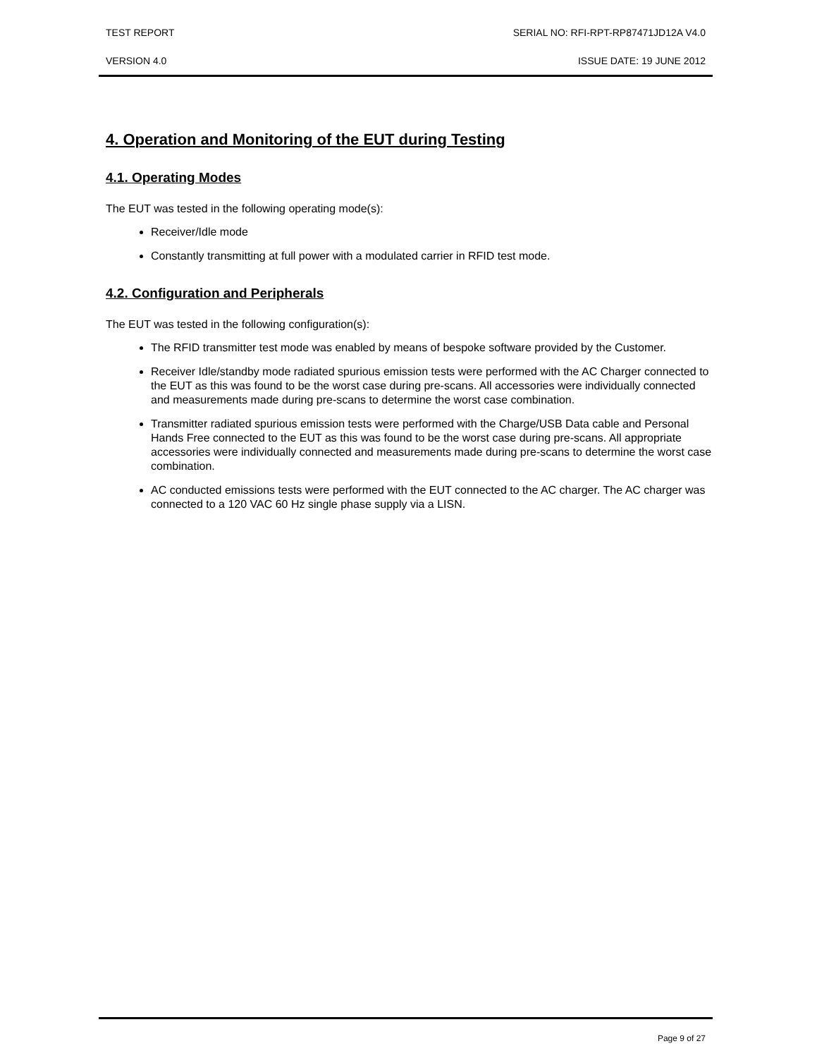TEST REPORT SERIAL NO: RFI-RPT-RP87471JD12A V4.0
VERSION 4.0 ISSUE DATE: 19 JUNE 2012
4. Operation and Monitoring of the EUT during Testing
4.1. Operating Modes
The EUT was tested in the following operating mode(s):
Receiver/Idle mode
Constantly transmitting at full power with a modulated carrier in RFID test mode.
4.2. Configuration and Peripherals
The EUT was tested in the following configuration(s):
The RFID transmitter test mode was enabled by means of bespoke software provided by the Customer.
Receiver Idle/standby mode radiated spurious emission tests were performed with the AC Charger connected to the EUT as this was found to be the worst case during pre-scans. All accessories were individually connected and measurements made during pre-scans to determine the worst case combination.
Transmitter radiated spurious emission tests were performed with the Charge/USB Data cable and Personal Hands Free connected to the EUT as this was found to be the worst case during pre-scans. All appropriate accessories were individually connected and measurements made during pre-scans to determine the worst case combination.
AC conducted emissions tests were performed with the EUT connected to the AC charger. The AC charger was connected to a 120 VAC 60 Hz single phase supply via a LISN.
Page 9 of 27